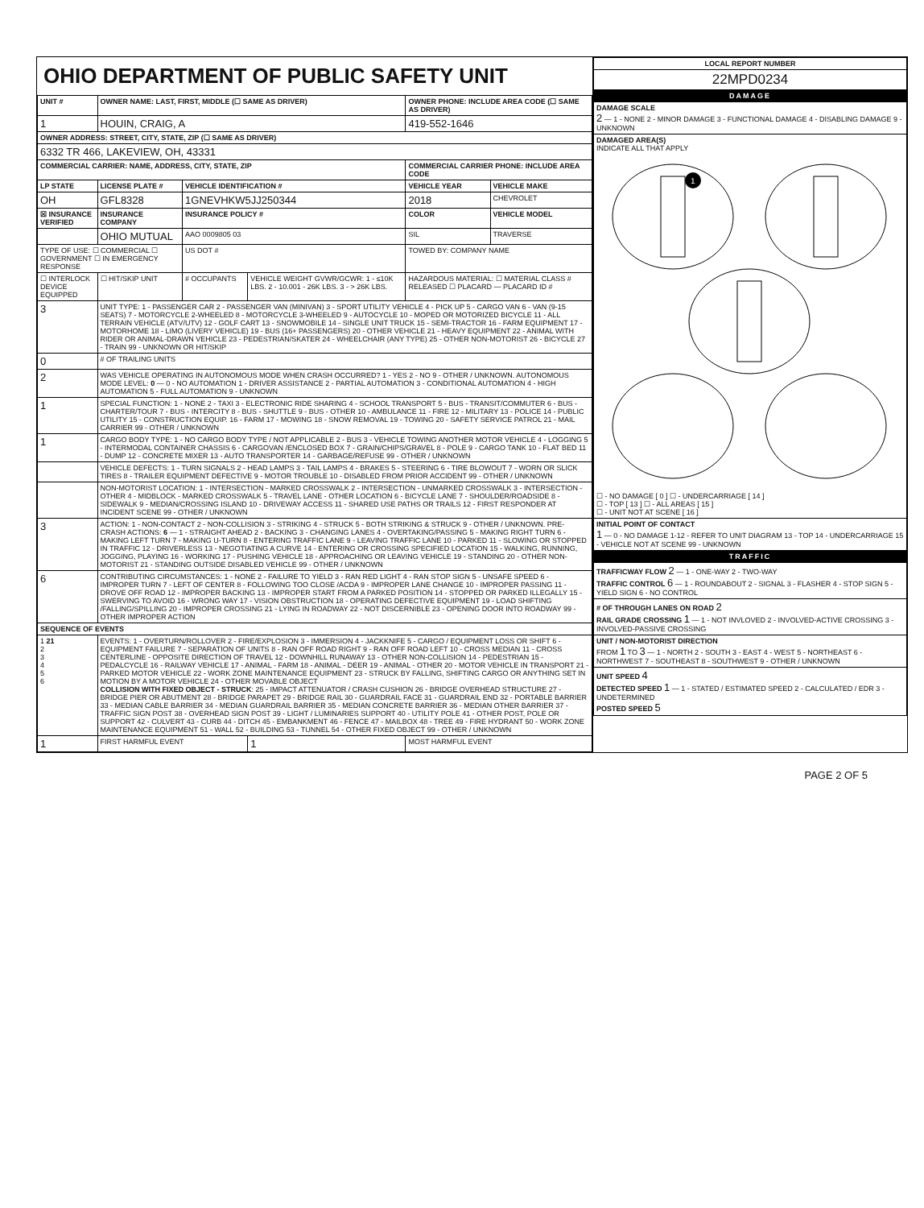OHIO DEPARTMENT OF PUBLIC SAFETY UNIT
| UNIT # | OWNER NAME: LAST, FIRST, MIDDLE (☐ SAME AS DRIVER) | | | OWNER PHONE: INCLUDE AREA CODE (☐ SAME AS DRIVER) | |
| --- | --- | --- | --- | --- | --- |
| 1 | HOUIN, CRAIG, A | | | 419-552-1646 | |
| OWNER ADDRESS: STREET, CITY, STATE, ZIP (☐ SAME AS DRIVER) | | | | | |
| 6332 TR 466, LAKEVIEW, OH, 43331 | | | | | |
| COMMERCIAL CARRIER: NAME, ADDRESS, CITY, STATE, ZIP | | | | COMMERCIAL CARRIER PHONE: INCLUDE AREA CODE | |
| LP STATE | LICENSE PLATE # | VEHICLE IDENTIFICATION # | | VEHICLE YEAR | VEHICLE MAKE |
| OH | GFL8328 | 1GNEVHKW5JJ250344 | | 2018 | CHEVROLET |
| ☒ INSURANCE VERIFIED | INSURANCE COMPANY | INSURANCE POLICY # | | COLOR | VEHICLE MODEL |
| | OHIO MUTUAL | AAO 0009805 03 | | SIL | TRAVERSE |
| TYPE OF USE: ☐ COMMERCIAL ☐ GOVERNMENT ☐ IN EMERGENCY RESPONSE | | US DOT # | | TOWED BY: COMPANY NAME | |
| ☐ INTERLOCK DEVICE EQUIPPED | ☐ HIT/SKIP UNIT | # OCCUPANTS | VEHICLE WEIGHT GVWR/GCWR: 1 - ≤10K LBS. 2 - 10.001 - 26K LBS. 3 - > 26K LBS. | HAZARDOUS MATERIAL: ☐ MATERIAL CLASS # RELEASED ☐ PLACARD — PLACARD ID # | |
| 3 | UNIT TYPE: 1 - PASSENGER CAR 2 - PASSENGER VAN (MINIVAN) 3 - SPORT UTILITY VEHICLE 4 - PICK UP 5 - CARGO VAN 6 - VAN (9-15 SEATS) 7 - MOTORCYCLE 2-WHEELED 8 - MOTORCYCLE 3-WHEELED 9 - AUTOCYCLE 10 - MOPED OR MOTORIZED BICYCLE 11 - ALL TERRAIN VEHICLE (ATV/UTV) 12 - GOLF CART 13 - SNOWMOBILE 14 - SINGLE UNIT TRUCK 15 - SEMI-TRACTOR 16 - FARM EQUIPMENT 17 - MOTORHOME 18 - LIMO (LIVERY VEHICLE) 19 - BUS (16+ PASSENGERS) 20 - OTHER VEHICLE 21 - HEAVY EQUIPMENT 22 - ANIMAL WITH RIDER OR ANIMAL-DRAWN VEHICLE 23 - PEDESTRIAN/SKATER 24 - WHEELCHAIR (ANY TYPE) 25 - OTHER NON-MOTORIST 26 - BICYCLE 27 - TRAIN 99 - UNKNOWN OR HIT/SKIP | | | | |
| 0 | # OF TRAILING UNITS | | | | |
| 2 | WAS VEHICLE OPERATING IN AUTONOMOUS MODE WHEN CRASH OCCURRED? 1 - YES 2 - NO 9 - OTHER / UNKNOWN. AUTONOMOUS MODE LEVEL: 0 — 0 - NO AUTOMATION 1 - DRIVER ASSISTANCE 2 - PARTIAL AUTOMATION 3 - CONDITIONAL AUTOMATION 4 - HIGH AUTOMATION 5 - FULL AUTOMATION 9 - UNKNOWN | | | | |
| 1 | SPECIAL FUNCTION: 1 - NONE 2 - TAXI 3 - ELECTRONIC RIDE SHARING 4 - SCHOOL TRANSPORT 5 - BUS - TRANSIT/COMMUTER 6 - BUS - CHARTER/TOUR 7 - BUS - INTERCITY 8 - BUS - SHUTTLE 9 - BUS - OTHER 10 - AMBULANCE 11 - FIRE 12 - MILITARY 13 - POLICE 14 - PUBLIC UTILITY 15 - CONSTRUCTION EQUIP. 16 - FARM 17 - MOWING 18 - SNOW REMOVAL 19 - TOWING 20 - SAFETY SERVICE PATROL 21 - MAIL CARRIER 99 - OTHER / UNKNOWN | | | | |
| 1 | CARGO BODY TYPE: 1 - NO CARGO BODY TYPE / NOT APPLICABLE 2 - BUS 3 - VEHICLE TOWING ANOTHER MOTOR VEHICLE 4 - LOGGING 5 - INTERMODAL CONTAINER CHASSIS 6 - CARGOVAN /ENCLOSED BOX 7 - GRAIN/CHIPS/GRAVEL 8 - POLE 9 - CARGO TANK 10 - FLAT BED 11 - DUMP 12 - CONCRETE MIXER 13 - AUTO TRANSPORTER 14 - GARBAGE/REFUSE 99 - OTHER / UNKNOWN | | | | |
| | VEHICLE DEFECTS: 1 - TURN SIGNALS 2 - HEAD LAMPS 3 - TAIL LAMPS 4 - BRAKES 5 - STEERING 6 - TIRE BLOWOUT 7 - WORN OR SLICK TIRES 8 - TRAILER EQUIPMENT DEFECTIVE 9 - MOTOR TROUBLE 10 - DISABLED FROM PRIOR ACCIDENT 99 - OTHER / UNKNOWN | | | | |
| | NON-MOTORIST LOCATION: 1 - INTERSECTION - MARKED CROSSWALK 2 - INTERSECTION - UNMARKED CROSSWALK 3 - INTERSECTION - OTHER 4 - MIDBLOCK - MARKED CROSSWALK 5 - TRAVEL LANE - OTHER LOCATION 6 - BICYCLE LANE 7 - SHOULDER/ROADSIDE 8 - SIDEWALK 9 - MEDIAN/CROSSING ISLAND 10 - DRIVEWAY ACCESS 11 - SHARED USE PATHS OR TRAILS 12 - FIRST RESPONDER AT INCIDENT SCENE 99 - OTHER / UNKNOWN | | | | |
| 3 | ACTION: 1 - NON-CONTACT 2 - NON-COLLISION 3 - STRIKING 4 - STRUCK 5 - BOTH STRIKING & STRUCK 9 - OTHER / UNKNOWN. PRE-CRASH ACTIONS: 6 — 1 - STRAIGHT AHEAD 2 - BACKING 3 - CHANGING LANES 4 - OVERTAKING/PASSING 5 - MAKING RIGHT TURN 6 - MAKING LEFT TURN 7 - MAKING U-TURN 8 - ENTERING TRAFFIC LANE 9 - LEAVING TRAFFIC LANE 10 - PARKED 11 - SLOWING OR STOPPED IN TRAFFIC 12 - DRIVERLESS 13 - NEGOTIATING A CURVE 14 - ENTERING OR CROSSING SPECIFIED LOCATION 15 - WALKING, RUNNING, JOGGING, PLAYING 16 - WORKING 17 - PUSHING VEHICLE 18 - APPROACHING OR LEAVING VEHICLE 19 - STANDING 20 - OTHER NON-MOTORIST 21 - STANDING OUTSIDE DISABLED VEHICLE 99 - OTHER / UNKNOWN | | | | |
| 6 | CONTRIBUTING CIRCUMSTANCES: 1 - NONE 2 - FAILURE TO YIELD 3 - RAN RED LIGHT 4 - RAN STOP SIGN 5 - UNSAFE SPEED 6 - IMPROPER TURN 7 - LEFT OF CENTER 8 - FOLLOWING TOO CLOSE /ACDA 9 - IMPROPER LANE CHANGE 10 - IMPROPER PASSING 11 - DROVE OFF ROAD 12 - IMPROPER BACKING 13 - IMPROPER START FROM A PARKED POSITION 14 - STOPPED OR PARKED ILLEGALLY 15 - SWERVING TO AVOID 16 - WRONG WAY 17 - VISION OBSTRUCTION 18 - OPERATING DEFECTIVE EQUIPMENT 19 - LOAD SHIFTING /FALLING/SPILLING 20 - IMPROPER CROSSING 21 - LYING IN ROADWAY 22 - NOT DISCERNIBLE 23 - OPENING DOOR INTO ROADWAY 99 - OTHER IMPROPER ACTION | | | | |
| SEQUENCE OF EVENTS | | | | | |
| 1 21 2 3 4 5 6 | EVENTS: 1 - OVERTURN/ROLLOVER 2 - FIRE/EXPLOSION 3 - IMMERSION 4 - JACKKNIFE 5 - CARGO / EQUIPMENT LOSS OR SHIFT 6 - EQUIPMENT FAILURE 7 - SEPARATION OF UNITS 8 - RAN OFF ROAD RIGHT 9 - RAN OFF ROAD LEFT 10 - CROSS MEDIAN 11 - CROSS CENTERLINE - OPPOSITE DIRECTION OF TRAVEL 12 - DOWNHILL RUNAWAY 13 - OTHER NON-COLLISION 14 - PEDESTRIAN 15 - PEDALCYCLE 16 - RAILWAY VEHICLE 17 - ANIMAL - FARM 18 - ANIMAL - DEER 19 - ANIMAL - OTHER 20 - MOTOR VEHICLE IN TRANSPORT 21 - PARKED MOTOR VEHICLE 22 - WORK ZONE MAINTENANCE EQUIPMENT 23 - STRUCK BY FALLING, SHIFTING CARGO OR ANYTHING SET IN MOTION BY A MOTOR VEHICLE 24 - OTHER MOVABLE OBJECT COLLISION WITH FIXED OBJECT - STRUCK : 25 - IMPACT ATTENUATOR / CRASH CUSHION 26 - BRIDGE OVERHEAD STRUCTURE 27 - BRIDGE PIER OR ABUTMENT 28 - BRIDGE PARAPET 29 - BRIDGE RAIL 30 - GUARDRAIL FACE 31 - GUARDRAIL END 32 - PORTABLE BARRIER 33 - MEDIAN CABLE BARRIER 34 - MEDIAN GUARDRAIL BARRIER 35 - MEDIAN CONCRETE BARRIER 36 - MEDIAN OTHER BARRIER 37 - TRAFFIC SIGN POST 38 - OVERHEAD SIGN POST 39 - LIGHT / LUMINARIES SUPPORT 40 - UTILITY POLE 41 - OTHER POST, POLE OR SUPPORT 42 - CULVERT 43 - CURB 44 - DITCH 45 - EMBANKMENT 46 - FENCE 47 - MAILBOX 48 - TREE 49 - FIRE HYDRANT 50 - WORK ZONE MAINTENANCE EQUIPMENT 51 - WALL 52 - BUILDING 53 - TUNNEL 54 - OTHER FIXED OBJECT 99 - OTHER / UNKNOWN | | | | |
| 1 | FIRST HARMFUL EVENT | | 1 | MOST HARMFUL EVENT | |
| LOCAL REPORT NUMBER |
| --- |
| 22MPD0234 |
| DAMAGE |
| DAMAGE SCALE 2 — 1 - NONE 2 - MINOR DAMAGE 3 - FUNCTIONAL DAMAGE 4 - DISABLING DAMAGE 9 - UNKNOWN |
| DAMAGED AREA(S) INDICATE ALL THAT APPLY 1 ☐ - NO DAMAGE [ 0 ] ☐ - UNDERCARRIAGE [ 14 ] ☐ - TOP [ 13 ] ☐ - ALL AREAS [ 15 ] ☐ - UNIT NOT AT SCENE [ 16 ] |
| INITIAL POINT OF CONTACT 1 — 0 - NO DAMAGE 1-12 - REFER TO UNIT DIAGRAM 13 - TOP 14 - UNDERCARRIAGE 15 - VEHICLE NOT AT SCENE 99 - UNKNOWN |
| TRAFFIC |
| TRAFFICWAY FLOW 2 — 1 - ONE-WAY 2 - TWO-WAY TRAFFIC CONTROL 6 — 1 - ROUNDABOUT 2 - SIGNAL 3 - FLASHER 4 - STOP SIGN 5 - YIELD SIGN 6 - NO CONTROL |
| # OF THROUGH LANES ON ROAD 2 RAIL GRADE CROSSING 1 — 1 - NOT INVLOVED 2 - INVOLVED-ACTIVE CROSSING 3 - INVOLVED-PASSIVE CROSSING |
| UNIT / NON-MOTORIST DIRECTION FROM 1 TO 3 — 1 - NORTH 2 - SOUTH 3 - EAST 4 - WEST 5 - NORTHEAST 6 - NORTHWEST 7 - SOUTHEAST 8 - SOUTHWEST 9 - OTHER / UNKNOWN |
| UNIT SPEED 4 DETECTED SPEED 1 — 1 - STATED / ESTIMATED SPEED 2 - CALCULATED / EDR 3 - UNDETERMINED POSTED SPEED 5 |
PAGE 2 OF 5